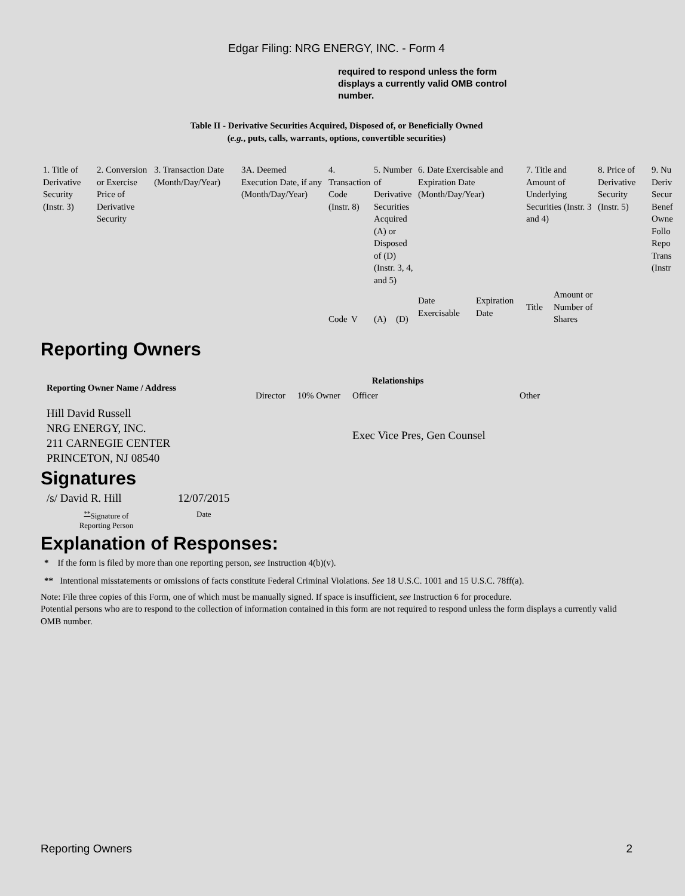Edgar Filing: NRG ENERGY, INC. - Form 4
required to respond unless the form displays a currently valid OMB control number.
Table II - Derivative Securities Acquired, Disposed of, or Beneficially Owned
(e.g., puts, calls, warrants, options, convertible securities)
| 1. Title of Derivative Security (Instr. 3) | 2. Conversion or Exercise Price of Derivative Security | 3. Transaction Date (Month/Day/Year) | 3A. Deemed Execution Date, if any (Month/Day/Year) | 4. Transaction Code (Instr. 8) | | 5. Number of Derivative Securities Acquired (A) or Disposed of (D) (Instr. 3, 4, and 5) | | 6. Date Exercisable and Expiration Date (Month/Day/Year) | | 7. Title and Amount of Underlying Securities (Instr. 3 and 4) | | 8. Price of Derivative Security (Instr. 5) | 9. Nu Deriv Secur Benef Owne Follo Repo Trans (Instr |
| | | | | Code | V | (A) | (D) | Date Exercisable | Expiration Date | Title | Amount or Number of Shares | | |
Reporting Owners
| Reporting Owner Name / Address | Relationships | | | |
| | Director | 10% Owner | Officer | Other |
| Hill David Russell NRG ENERGY, INC. 211 CARNEGIE CENTER PRINCETON, NJ 08540 | | | Exec Vice Pres, Gen Counsel | |
Signatures
| /s/ David R. Hill | 12/07/2015 |
| <sup>**</sup> Signature of Reporting Person | Date |
Explanation of Responses:
* If the form is filed by more than one reporting person, see Instruction 4(b)(v).
** Intentional misstatements or omissions of facts constitute Federal Criminal Violations. See 18 U.S.C. 1001 and 15 U.S.C. 78ff(a).
Note: File three copies of this Form, one of which must be manually signed. If space is insufficient, see Instruction 6 for procedure.
Potential persons who are to respond to the collection of information contained in this form are not required to respond unless the form displays a currently valid OMB number.
Reporting Owners 2